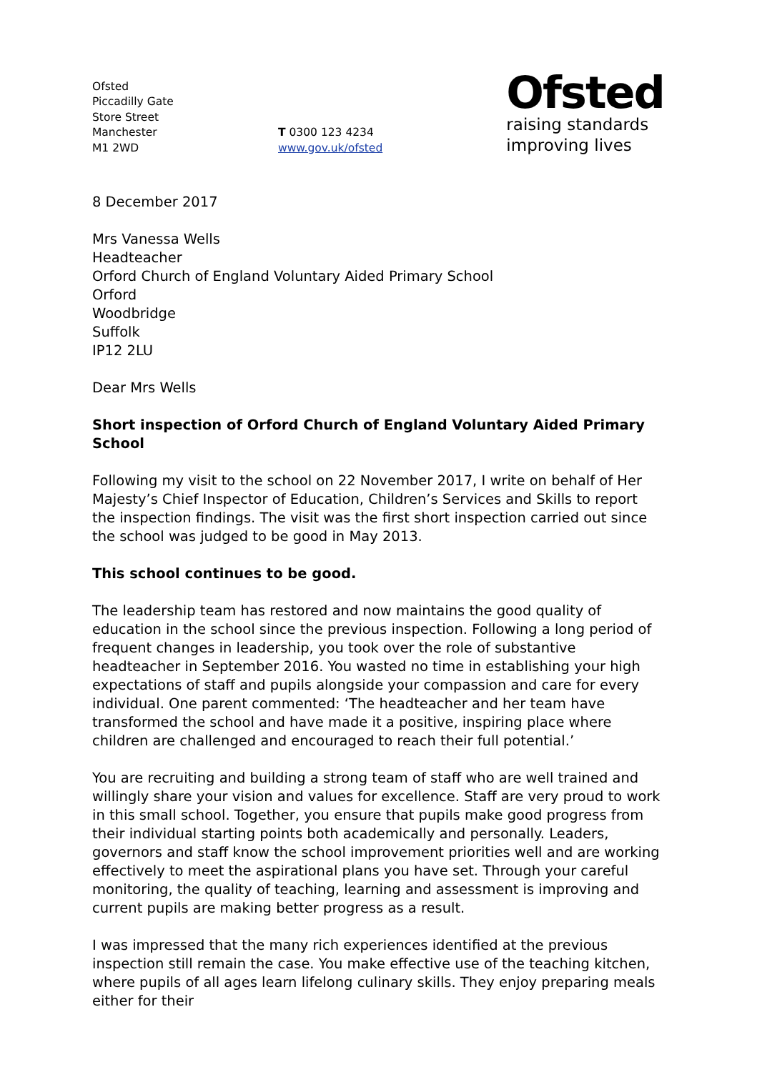Ofsted
Piccadilly Gate
Store Street
Manchester
M1 2WD
T 0300 123 4234
www.gov.uk/ofsted
Ofsted
raising standards
improving lives
8 December 2017
Mrs Vanessa Wells
Headteacher
Orford Church of England Voluntary Aided Primary School
Orford
Woodbridge
Suffolk
IP12 2LU
Dear Mrs Wells
Short inspection of Orford Church of England Voluntary Aided Primary School
Following my visit to the school on 22 November 2017, I write on behalf of Her Majesty’s Chief Inspector of Education, Children’s Services and Skills to report the inspection findings. The visit was the first short inspection carried out since the school was judged to be good in May 2013.
This school continues to be good.
The leadership team has restored and now maintains the good quality of education in the school since the previous inspection. Following a long period of frequent changes in leadership, you took over the role of substantive headteacher in September 2016. You wasted no time in establishing your high expectations of staff and pupils alongside your compassion and care for every individual. One parent commented: ‘The headteacher and her team have transformed the school and have made it a positive, inspiring place where children are challenged and encouraged to reach their full potential.’
You are recruiting and building a strong team of staff who are well trained and willingly share your vision and values for excellence. Staff are very proud to work in this small school. Together, you ensure that pupils make good progress from their individual starting points both academically and personally. Leaders, governors and staff know the school improvement priorities well and are working effectively to meet the aspirational plans you have set. Through your careful monitoring, the quality of teaching, learning and assessment is improving and current pupils are making better progress as a result.
I was impressed that the many rich experiences identified at the previous inspection still remain the case. You make effective use of the teaching kitchen, where pupils of all ages learn lifelong culinary skills. They enjoy preparing meals either for their